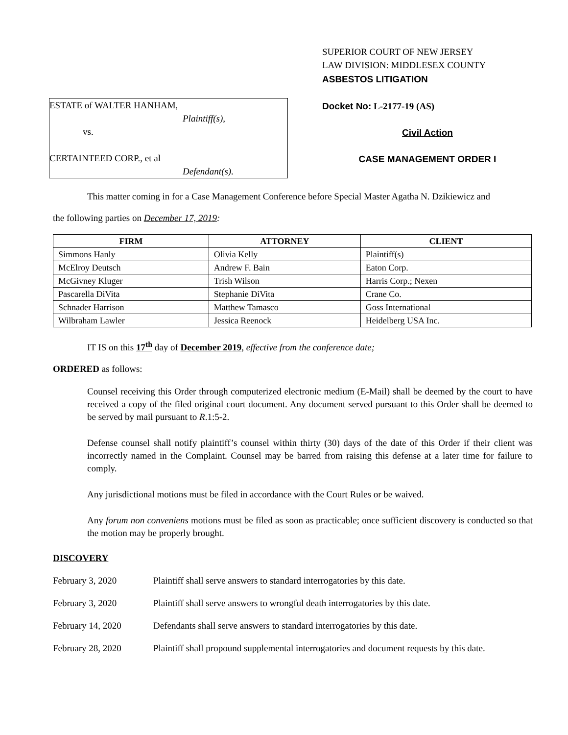ESTATE of WALTER HANHAM,
Plaintiff(s),
vs.
CERTAINTEED CORP., et al
Defendant(s).
SUPERIOR COURT OF NEW JERSEY
LAW DIVISION: MIDDLESEX COUNTY
ASBESTOS LITIGATION
Docket No: L-2177-19 (AS)
Civil Action
CASE MANAGEMENT ORDER I
This matter coming in for a Case Management Conference before Special Master Agatha N. Dzikiewicz and
the following parties on December 17, 2019:
| FIRM | ATTORNEY | CLIENT |
| --- | --- | --- |
| Simmons Hanly | Olivia Kelly | Plaintiff(s) |
| McElroy Deutsch | Andrew F. Bain | Eaton Corp. |
| McGivney Kluger | Trish Wilson | Harris Corp.; Nexen |
| Pascarella DiVita | Stephanie DiVita | Crane Co. |
| Schnader Harrison | Matthew Tamasco | Goss International |
| Wilbraham Lawler | Jessica Reenock | Heidelberg USA Inc. |
IT IS on this 17<sup>th</sup> day of December 2019, effective from the conference date;
ORDERED as follows:
Counsel receiving this Order through computerized electronic medium (E-Mail) shall be deemed by the court to have received a copy of the filed original court document. Any document served pursuant to this Order shall be deemed to be served by mail pursuant to R.1:5-2.
Defense counsel shall notify plaintiff’s counsel within thirty (30) days of the date of this Order if their client was incorrectly named in the Complaint. Counsel may be barred from raising this defense at a later time for failure to comply.
Any jurisdictional motions must be filed in accordance with the Court Rules or be waived.
Any forum non conveniens motions must be filed as soon as practicable; once sufficient discovery is conducted so that the motion may be properly brought.
DISCOVERY
February 3, 2020 Plaintiff shall serve answers to standard interrogatories by this date.
February 3, 2020 Plaintiff shall serve answers to wrongful death interrogatories by this date.
February 14, 2020 Defendants shall serve answers to standard interrogatories by this date.
February 28, 2020 Plaintiff shall propound supplemental interrogatories and document requests by this date.